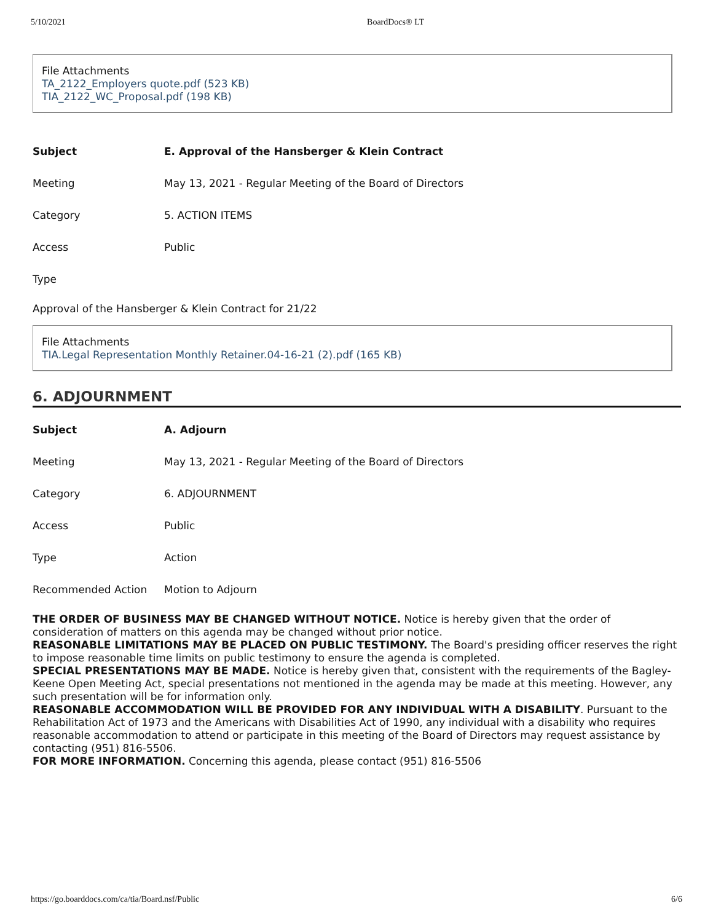5/10/2021 BoardDocs® LT
File Attachments
TA_2122_Employers quote.pdf (523 KB)
TIA_2122_WC_Proposal.pdf (198 KB)
| Subject | E. Approval of the Hansberger & Klein Contract |
| Meeting | May 13, 2021 - Regular Meeting of the Board of Directors |
| Category | 5. ACTION ITEMS |
| Access | Public |
| Type | |
Approval of the Hansberger & Klein Contract for 21/22
File Attachments
TIA.Legal Representation Monthly Retainer.04-16-21 (2).pdf (165 KB)
6. ADJOURNMENT
| Subject | A. Adjourn |
| Meeting | May 13, 2021 - Regular Meeting of the Board of Directors |
| Category | 6. ADJOURNMENT |
| Access | Public |
| Type | Action |
| Recommended Action | Motion to Adjourn |
THE ORDER OF BUSINESS MAY BE CHANGED WITHOUT NOTICE. Notice is hereby given that the order of consideration of matters on this agenda may be changed without prior notice.
REASONABLE LIMITATIONS MAY BE PLACED ON PUBLIC TESTIMONY. The Board's presiding officer reserves the right to impose reasonable time limits on public testimony to ensure the agenda is completed.
SPECIAL PRESENTATIONS MAY BE MADE. Notice is hereby given that, consistent with the requirements of the Bagley-Keene Open Meeting Act, special presentations not mentioned in the agenda may be made at this meeting. However, any such presentation will be for information only.
REASONABLE ACCOMMODATION WILL BE PROVIDED FOR ANY INDIVIDUAL WITH A DISABILITY. Pursuant to the Rehabilitation Act of 1973 and the Americans with Disabilities Act of 1990, any individual with a disability who requires reasonable accommodation to attend or participate in this meeting of the Board of Directors may request assistance by contacting (951) 816-5506.
FOR MORE INFORMATION. Concerning this agenda, please contact (951) 816-5506
https://go.boarddocs.com/ca/tia/Board.nsf/Public 6/6